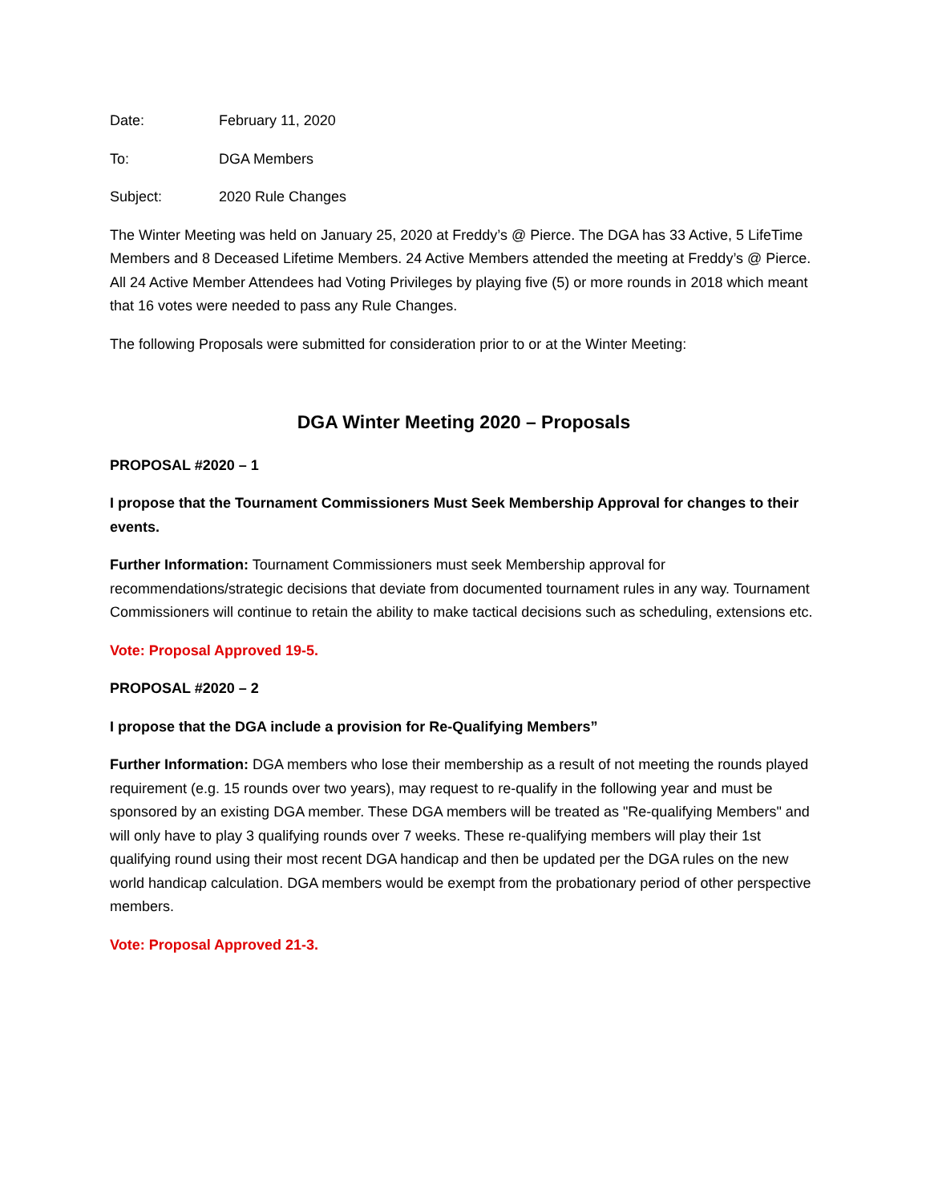Date: February 11, 2020
To: DGA Members
Subject: 2020 Rule Changes
The Winter Meeting was held on January 25, 2020 at Freddy’s @ Pierce. The DGA has 33 Active, 5 LifeTime Members and 8 Deceased Lifetime Members. 24 Active Members attended the meeting at Freddy’s @ Pierce. All 24 Active Member Attendees had Voting Privileges by playing five (5) or more rounds in 2018 which meant that 16 votes were needed to pass any Rule Changes.
The following Proposals were submitted for consideration prior to or at the Winter Meeting:
DGA Winter Meeting 2020 – Proposals
PROPOSAL #2020 – 1
I propose that the Tournament Commissioners Must Seek Membership Approval for changes to their events.
Further Information: Tournament Commissioners must seek Membership approval for recommendations/strategic decisions that deviate from documented tournament rules in any way. Tournament Commissioners will continue to retain the ability to make tactical decisions such as scheduling, extensions etc.
Vote: Proposal Approved 19-5.
PROPOSAL #2020 – 2
I propose that the DGA include a provision for Re-Qualifying Members”
Further Information: DGA members who lose their membership as a result of not meeting the rounds played requirement (e.g. 15 rounds over two years), may request to re-qualify in the following year and must be sponsored by an existing DGA member. These DGA members will be treated as "Re-qualifying Members" and will only have to play 3 qualifying rounds over 7 weeks. These re-qualifying members will play their 1st qualifying round using their most recent DGA handicap and then be updated per the DGA rules on the new world handicap calculation. DGA members would be exempt from the probationary period of other perspective members.
Vote: Proposal Approved 21-3.